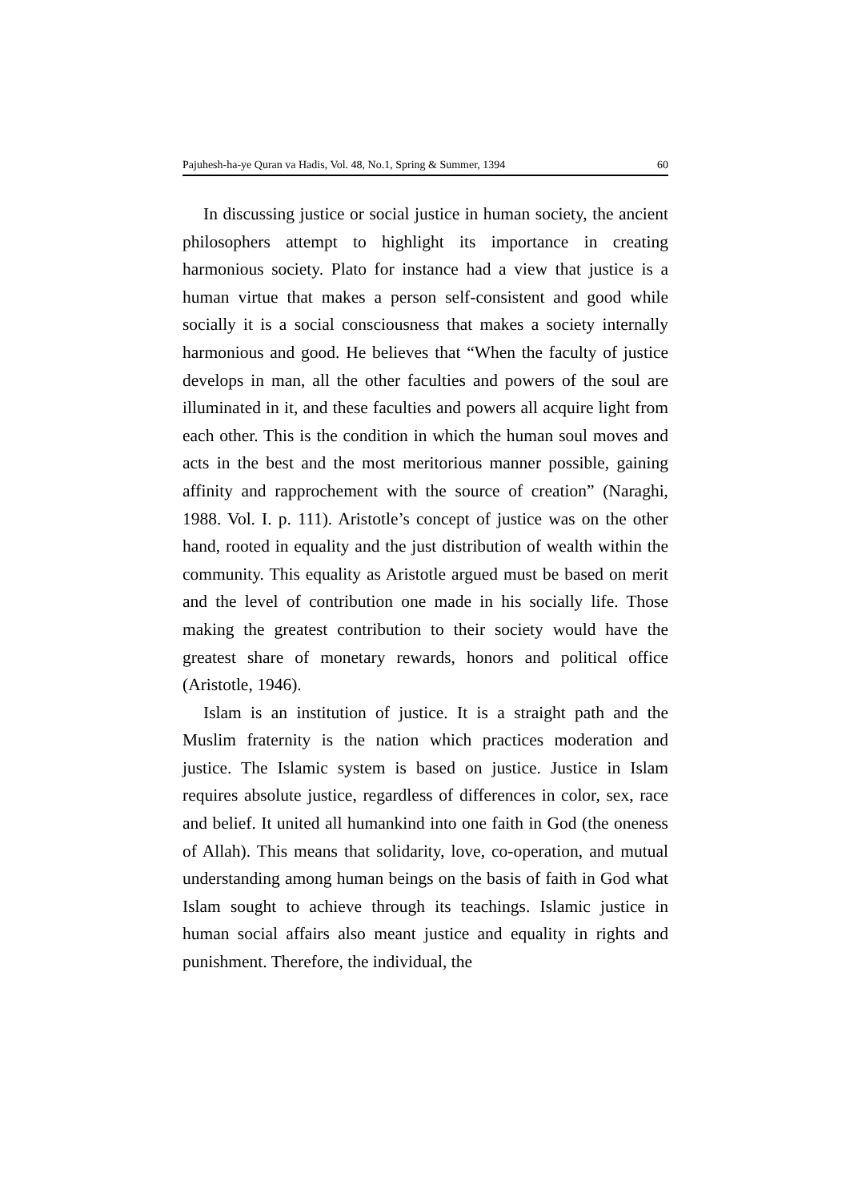Pajuhesh-ha-ye Quran va Hadis, Vol. 48, No.1, Spring & Summer, 1394 60
In discussing justice or social justice in human society, the ancient philosophers attempt to highlight its importance in creating harmonious society. Plato for instance had a view that justice is a human virtue that makes a person self-consistent and good while socially it is a social consciousness that makes a society internally harmonious and good. He believes that “When the faculty of justice develops in man, all the other faculties and powers of the soul are illuminated in it, and these faculties and powers all acquire light from each other. This is the condition in which the human soul moves and acts in the best and the most meritorious manner possible, gaining affinity and rapprochement with the source of creation” (Naraghi, 1988. Vol. I. p. 111). Aristotle’s concept of justice was on the other hand, rooted in equality and the just distribution of wealth within the community. This equality as Aristotle argued must be based on merit and the level of contribution one made in his socially life. Those making the greatest contribution to their society would have the greatest share of monetary rewards, honors and political office (Aristotle, 1946).
Islam is an institution of justice. It is a straight path and the Muslim fraternity is the nation which practices moderation and justice. The Islamic system is based on justice. Justice in Islam requires absolute justice, regardless of differences in color, sex, race and belief. It united all humankind into one faith in God (the oneness of Allah). This means that solidarity, love, co-operation, and mutual understanding among human beings on the basis of faith in God what Islam sought to achieve through its teachings. Islamic justice in human social affairs also meant justice and equality in rights and punishment. Therefore, the individual, the